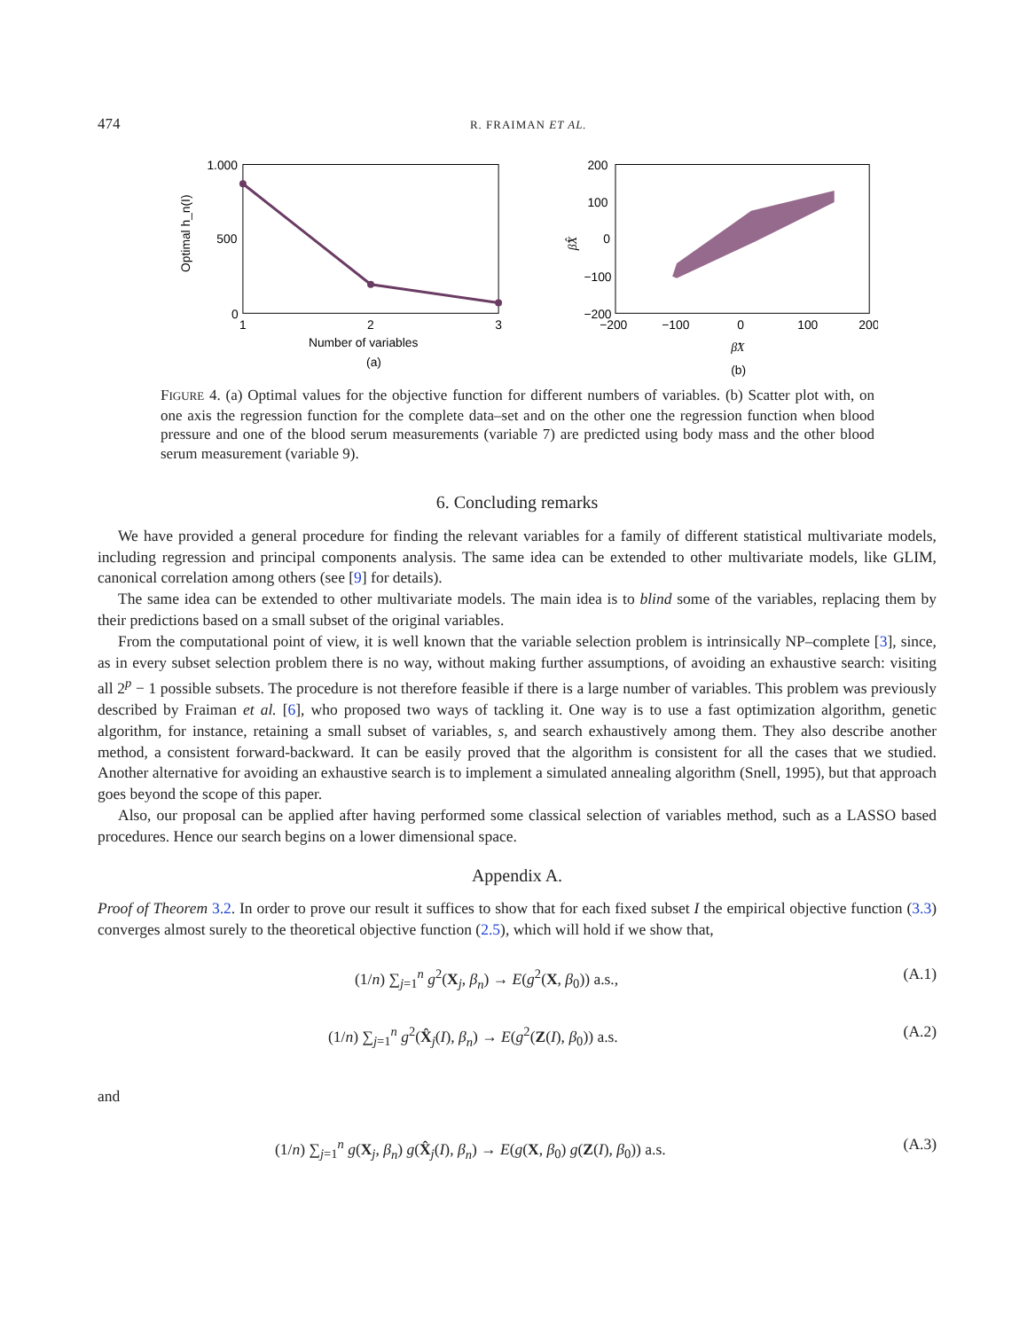474 R. FRAIMAN ET AL.
1.000
500
0
1
2
3
Number of variables
(a)
Optimal h_n(I)
200
100
0
−100
−200
−200
−100
0
100
200
β̂X
(b)
β̂X̂
FIGURE 4. (a) Optimal values for the objective function for different numbers of variables. (b) Scatter plot with, on one axis the regression function for the complete data–set and on the other one the regression function when blood pressure and one of the blood serum measurements (variable 7) are predicted using body mass and the other blood serum measurement (variable 9).
6. Concluding remarks
We have provided a general procedure for finding the relevant variables for a family of different statistical multivariate models, including regression and principal components analysis. The same idea can be extended to other multivariate models, like GLIM, canonical correlation among others (see [9] for details).
The same idea can be extended to other multivariate models. The main idea is to blind some of the variables, replacing them by their predictions based on a small subset of the original variables.
From the computational point of view, it is well known that the variable selection problem is intrinsically NP–complete [3], since, as in every subset selection problem there is no way, without making further assumptions, of avoiding an exhaustive search: visiting all 2<sup>p</sup> − 1 possible subsets. The procedure is not therefore feasible if there is a large number of variables. This problem was previously described by Fraiman et al. [6], who proposed two ways of tackling it. One way is to use a fast optimization algorithm, genetic algorithm, for instance, retaining a small subset of variables, s, and search exhaustively among them. They also describe another method, a consistent forward-backward. It can be easily proved that the algorithm is consistent for all the cases that we studied. Another alternative for avoiding an exhaustive search is to implement a simulated annealing algorithm (Snell, 1995), but that approach goes beyond the scope of this paper.
Also, our proposal can be applied after having performed some classical selection of variables method, such as a LASSO based procedures. Hence our search begins on a lower dimensional space.
Appendix A.
Proof of Theorem 3.2. In order to prove our result it suffices to show that for each fixed subset I the empirical objective function (3.3) converges almost surely to the theoretical objective function (2.5), which will hold if we show that,
(1/n) ∑<sub>j=1</sub><sup>n</sup> g<sup>2</sup>(X<sub>j</sub>, β<sub>n</sub>) → E(g<sup>2</sup>(X, β<sub>0</sub>)) a.s., (A.1)
(1/n) ∑<sub>j=1</sub><sup>n</sup> g<sup>2</sup>(X̂<sub>j</sub>(I), β<sub>n</sub>) → E(g<sup>2</sup>(Z(I), β<sub>0</sub>)) a.s. (A.2)
and
(1/n) ∑<sub>j=1</sub><sup>n</sup> g(X<sub>j</sub>, β<sub>n</sub>) g(X̂<sub>j</sub>(I), β<sub>n</sub>) → E(g(X, β<sub>0</sub>) g(Z(I), β<sub>0</sub>)) a.s. (A.3)